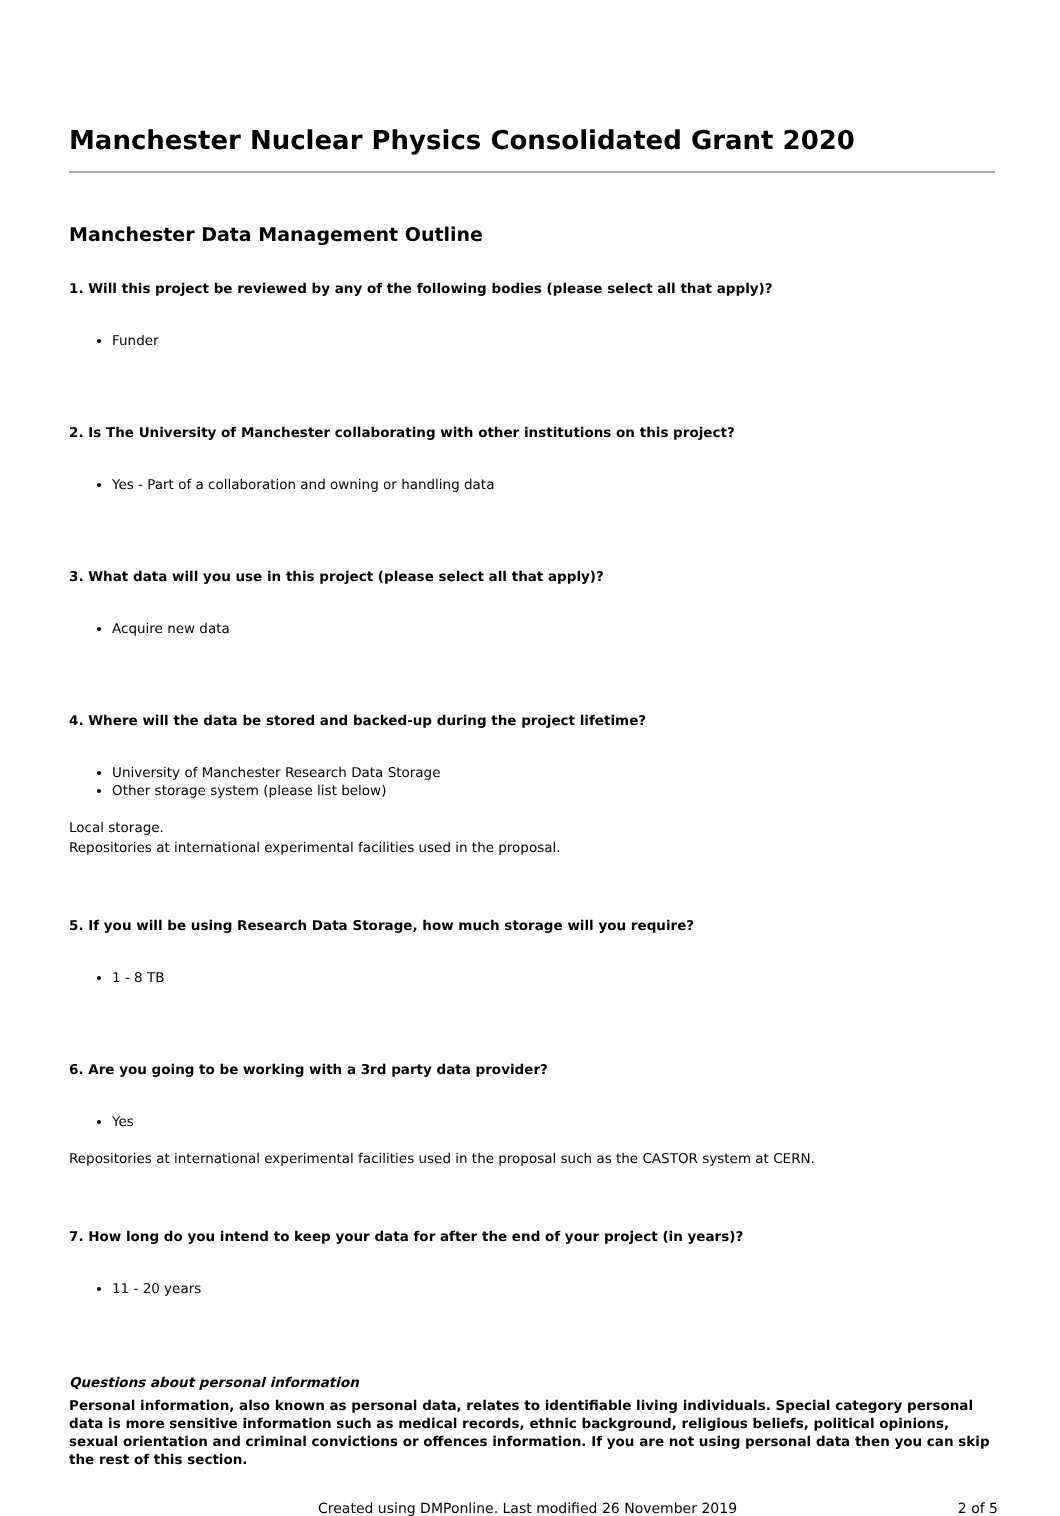Manchester Nuclear Physics Consolidated Grant 2020
Manchester Data Management Outline
1. Will this project be reviewed by any of the following bodies (please select all that apply)?
Funder
2. Is The University of Manchester collaborating with other institutions on this project?
Yes - Part of a collaboration and owning or handling data
3. What data will you use in this project (please select all that apply)?
Acquire new data
4. Where will the data be stored and backed-up during the project lifetime?
University of Manchester Research Data Storage
Other storage system (please list below)
Local storage.
Repositories at international experimental facilities used in the proposal.
5. If you will be using Research Data Storage, how much storage will you require?
1 - 8 TB
6. Are you going to be working with a 3rd party data provider?
Yes
Repositories at international experimental facilities used in the proposal such as the CASTOR system at CERN.
7. How long do you intend to keep your data for after the end of your project (in years)?
11 - 20 years
Questions about personal information
Personal information, also known as personal data, relates to identifiable living individuals. Special category personal data is more sensitive information such as medical records, ethnic background, religious beliefs, political opinions, sexual orientation and criminal convictions or offences information. If you are not using personal data then you can skip the rest of this section.
Created using DMPonline. Last modified 26 November 2019 2 of 5